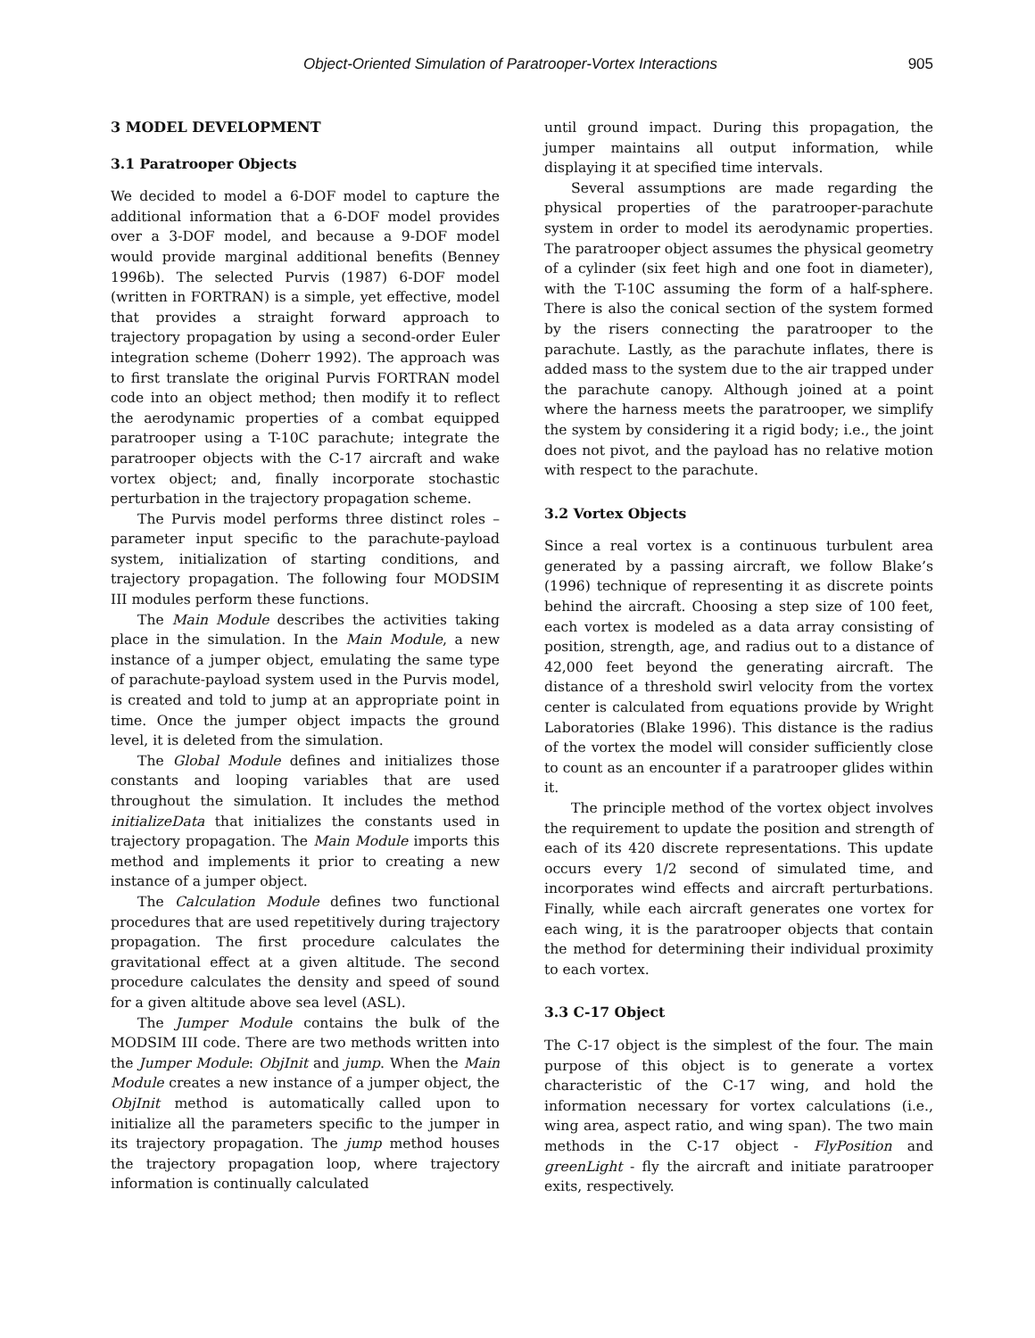Object-Oriented Simulation of Paratrooper-Vortex Interactions 905
3 MODEL DEVELOPMENT
3.1 Paratrooper Objects
We decided to model a 6-DOF model to capture the additional information that a 6-DOF model provides over a 3-DOF model, and because a 9-DOF model would provide marginal additional benefits (Benney 1996b). The selected Purvis (1987) 6-DOF model (written in FORTRAN) is a simple, yet effective, model that provides a straight forward approach to trajectory propagation by using a second-order Euler integration scheme (Doherr 1992). The approach was to first translate the original Purvis FORTRAN model code into an object method; then modify it to reflect the aerodynamic properties of a combat equipped paratrooper using a T-10C parachute; integrate the paratrooper objects with the C-17 aircraft and wake vortex object; and, finally incorporate stochastic perturbation in the trajectory propagation scheme.
The Purvis model performs three distinct roles – parameter input specific to the parachute-payload system, initialization of starting conditions, and trajectory propagation. The following four MODSIM III modules perform these functions.
The Main Module describes the activities taking place in the simulation. In the Main Module, a new instance of a jumper object, emulating the same type of parachute-payload system used in the Purvis model, is created and told to jump at an appropriate point in time. Once the jumper object impacts the ground level, it is deleted from the simulation.
The Global Module defines and initializes those constants and looping variables that are used throughout the simulation. It includes the method initializeData that initializes the constants used in trajectory propagation. The Main Module imports this method and implements it prior to creating a new instance of a jumper object.
The Calculation Module defines two functional procedures that are used repetitively during trajectory propagation. The first procedure calculates the gravitational effect at a given altitude. The second procedure calculates the density and speed of sound for a given altitude above sea level (ASL).
The Jumper Module contains the bulk of the MODSIM III code. There are two methods written into the Jumper Module: ObjInit and jump. When the Main Module creates a new instance of a jumper object, the ObjInit method is automatically called upon to initialize all the parameters specific to the jumper in its trajectory propagation. The jump method houses the trajectory propagation loop, where trajectory information is continually calculated
until ground impact. During this propagation, the jumper maintains all output information, while displaying it at specified time intervals.
Several assumptions are made regarding the physical properties of the paratrooper-parachute system in order to model its aerodynamic properties. The paratrooper object assumes the physical geometry of a cylinder (six feet high and one foot in diameter), with the T-10C assuming the form of a half-sphere. There is also the conical section of the system formed by the risers connecting the paratrooper to the parachute. Lastly, as the parachute inflates, there is added mass to the system due to the air trapped under the parachute canopy. Although joined at a point where the harness meets the paratrooper, we simplify the system by considering it a rigid body; i.e., the joint does not pivot, and the payload has no relative motion with respect to the parachute.
3.2 Vortex Objects
Since a real vortex is a continuous turbulent area generated by a passing aircraft, we follow Blake’s (1996) technique of representing it as discrete points behind the aircraft. Choosing a step size of 100 feet, each vortex is modeled as a data array consisting of position, strength, age, and radius out to a distance of 42,000 feet beyond the generating aircraft. The distance of a threshold swirl velocity from the vortex center is calculated from equations provide by Wright Laboratories (Blake 1996). This distance is the radius of the vortex the model will consider sufficiently close to count as an encounter if a paratrooper glides within it.
The principle method of the vortex object involves the requirement to update the position and strength of each of its 420 discrete representations. This update occurs every 1/2 second of simulated time, and incorporates wind effects and aircraft perturbations. Finally, while each aircraft generates one vortex for each wing, it is the paratrooper objects that contain the method for determining their individual proximity to each vortex.
3.3 C-17 Object
The C-17 object is the simplest of the four. The main purpose of this object is to generate a vortex characteristic of the C-17 wing, and hold the information necessary for vortex calculations (i.e., wing area, aspect ratio, and wing span). The two main methods in the C-17 object - FlyPosition and greenLight - fly the aircraft and initiate paratrooper exits, respectively.